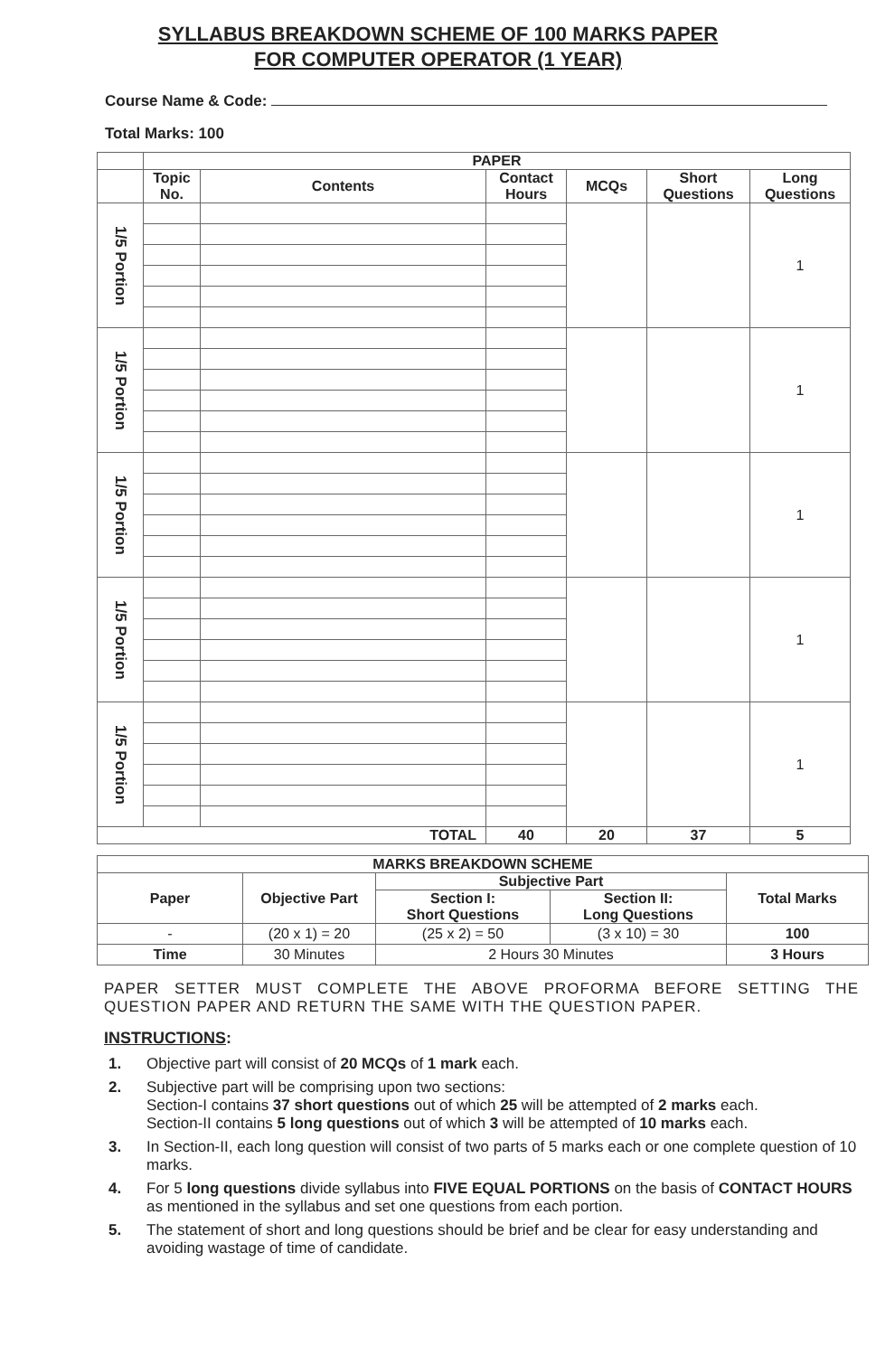SYLLABUS BREAKDOWN SCHEME OF 100 MARKS PAPER
FOR COMPUTER OPERATOR (1 YEAR)
Course Name & Code:
Total Marks: 100
| | PAPER | | | | | |
| --- | --- | --- | --- | --- | --- | --- |
| | Topic No. | Contents | Contact Hours | MCQs | Short Questions | Long Questions |
| 1/5 Portion | | | | | | 1 |
| 1/5 Portion | | | | | | 1 |
| 1/5 Portion | | | | | | 1 |
| 1/5 Portion | | | | | | 1 |
| 1/5 Portion | | | | | | 1 |
| TOTAL | | | 40 | 20 | 37 | 5 |
| MARKS BREAKDOWN SCHEME | | | | |
| --- | --- | --- | --- | --- |
| Paper | Objective Part | Subjective Part | | Total Marks |
| | | Section I: Short Questions | Section II: Long Questions | |
| - | (20 x 1) = 20 | (25 x 2) = 50 | (3 x 10) = 30 | 100 |
| Time | 30 Minutes | 2 Hours 30 Minutes | | 3 Hours |
PAPER SETTER MUST COMPLETE THE ABOVE PROFORMA BEFORE SETTING THE QUESTION PAPER AND RETURN THE SAME WITH THE QUESTION PAPER.
INSTRUCTIONS:
1. Objective part will consist of 20 MCQs of 1 mark each.
2. Subjective part will be comprising upon two sections:
Section-I contains 37 short questions out of which 25 will be attempted of 2 marks each.
Section-II contains 5 long questions out of which 3 will be attempted of 10 marks each.
3. In Section-II, each long question will consist of two parts of 5 marks each or one complete question of 10 marks.
4. For 5 long questions divide syllabus into FIVE EQUAL PORTIONS on the basis of CONTACT HOURS as mentioned in the syllabus and set one questions from each portion.
5. The statement of short and long questions should be brief and be clear for easy understanding and avoiding wastage of time of candidate.